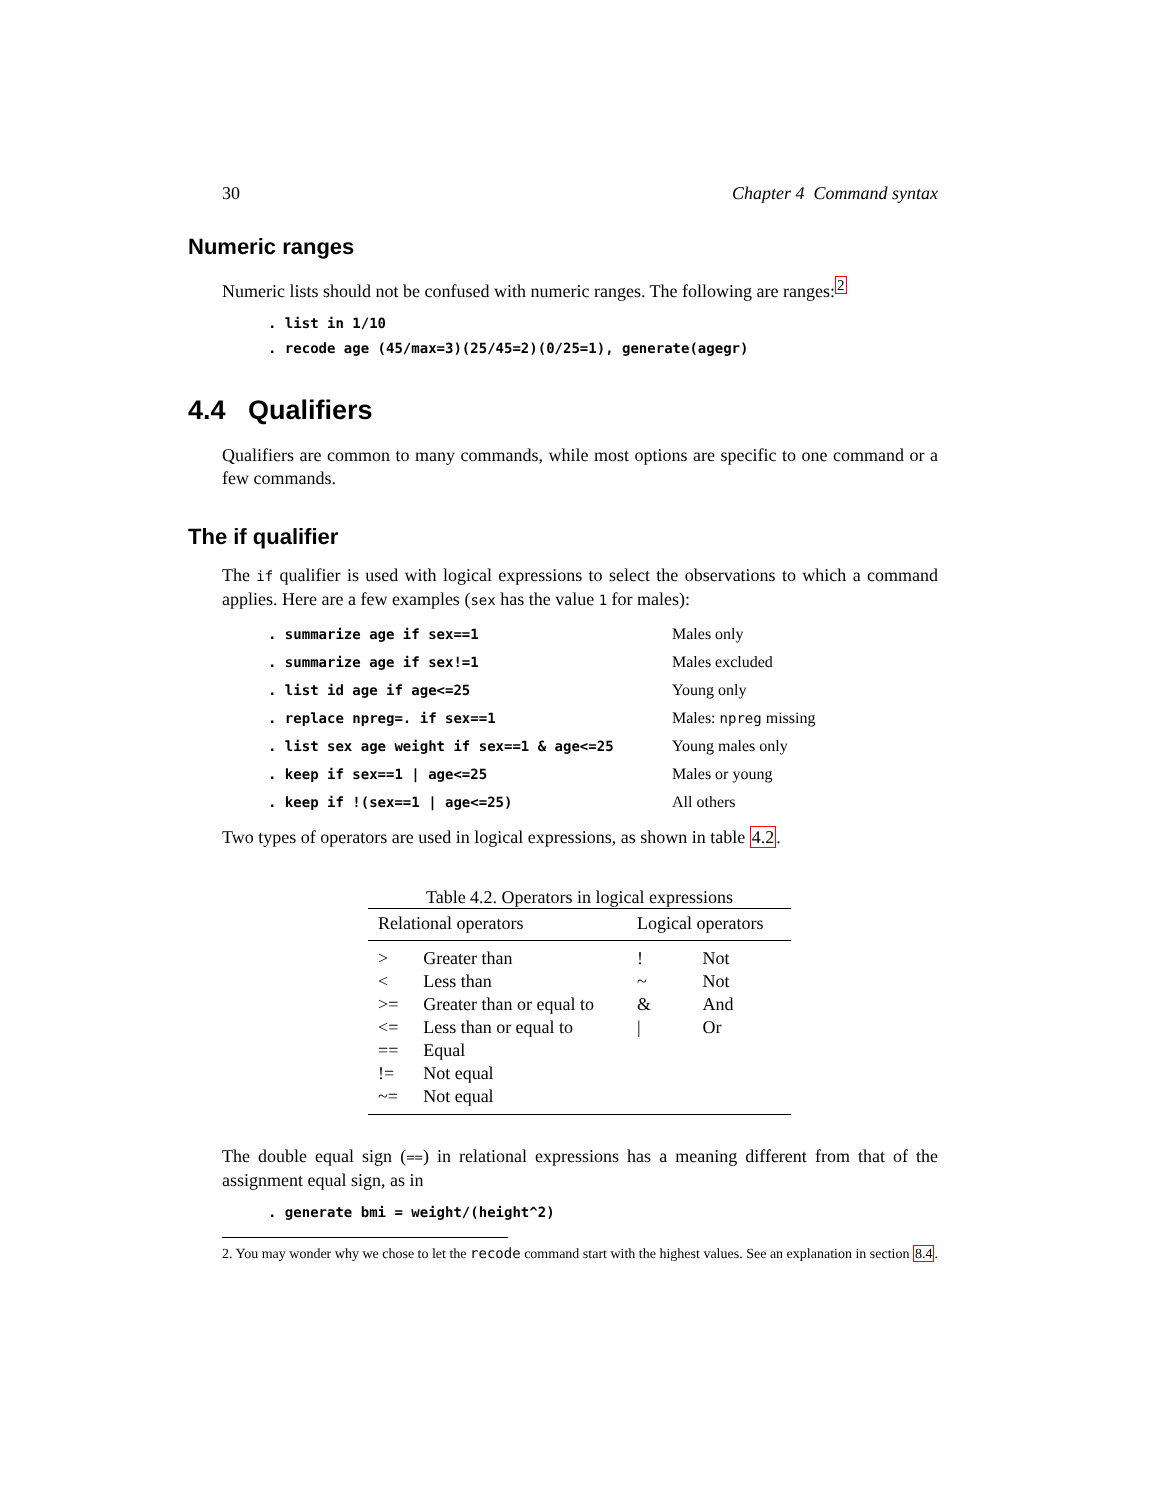30 Chapter 4 Command syntax
Numeric ranges
Numeric lists should not be confused with numeric ranges. The following are ranges:<sup>2</sup>
. list in 1/10
. recode age (45/max=3)(25/45=2)(0/25=1), generate(agegr)
4.4 Qualifiers
Qualifiers are common to many commands, while most options are specific to one command or a few commands.
The if qualifier
The if qualifier is used with logical expressions to select the observations to which a command applies. Here are a few examples (sex has the value 1 for males):
| . summarize age if sex==1 | Males only |
| . summarize age if sex!=1 | Males excluded |
| . list id age if age<=25 | Young only |
| . replace npreg=. if sex==1 | Males: npreg missing |
| . list sex age weight if sex==1 & age<=25 | Young males only |
| . keep if sex==1 / age<=25 | Males or young |
| . keep if !(sex==1 / age<=25) | All others |
Two types of operators are used in logical expressions, as shown in table 4.2.
Table 4.2. Operators in logical expressions
| Relational operators | | Logical operators | |
| --- | --- | --- | --- |
| > | Greater than | ! | Not |
| < | Less than | ~ | Not |
| >= | Greater than or equal to | & | And |
| <= | Less than or equal to | / | Or |
| == | Equal | | |
| != | Not equal | | |
| ~= | Not equal | | |
The double equal sign (==) in relational expressions has a meaning different from that of the assignment equal sign, as in
. generate bmi = weight/(height^2)
2. You may wonder why we chose to let the recode command start with the highest values. See an explanation in section 8.4.